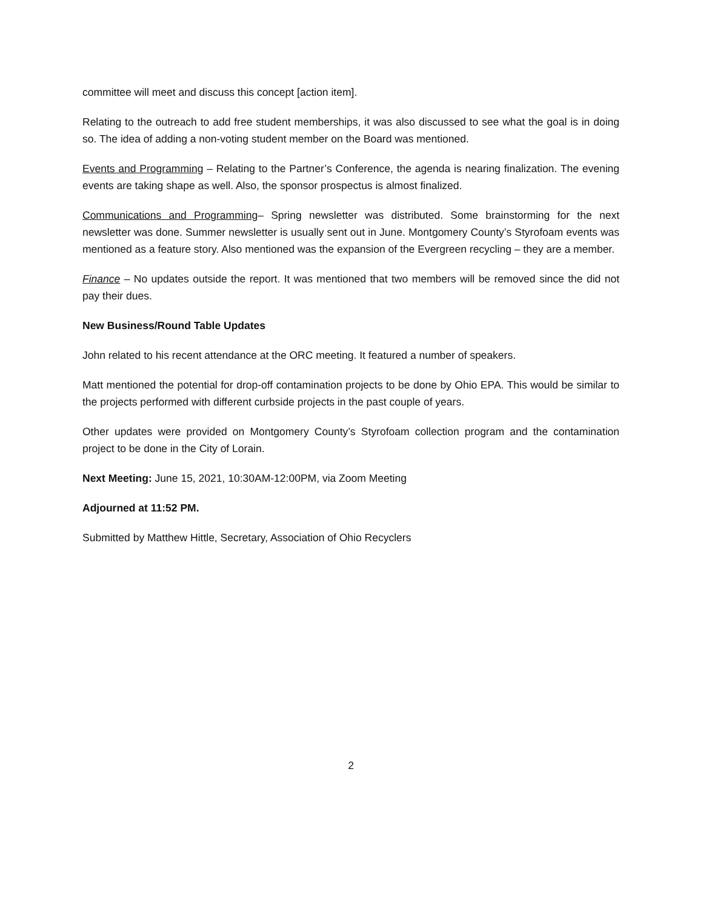committee will meet and discuss this concept [action item].
Relating to the outreach to add free student memberships, it was also discussed to see what the goal is in doing so. The idea of adding a non-voting student member on the Board was mentioned.
Events and Programming – Relating to the Partner’s Conference, the agenda is nearing finalization. The evening events are taking shape as well. Also, the sponsor prospectus is almost finalized.
Communications and Programming– Spring newsletter was distributed. Some brainstorming for the next newsletter was done. Summer newsletter is usually sent out in June. Montgomery County’s Styrofoam events was mentioned as a feature story. Also mentioned was the expansion of the Evergreen recycling – they are a member.
Finance – No updates outside the report. It was mentioned that two members will be removed since the did not pay their dues.
New Business/Round Table Updates
John related to his recent attendance at the ORC meeting. It featured a number of speakers.
Matt mentioned the potential for drop-off contamination projects to be done by Ohio EPA. This would be similar to the projects performed with different curbside projects in the past couple of years.
Other updates were provided on Montgomery County’s Styrofoam collection program and the contamination project to be done in the City of Lorain.
Next Meeting: June 15, 2021, 10:30AM-12:00PM, via Zoom Meeting
Adjourned at 11:52 PM.
Submitted by Matthew Hittle, Secretary, Association of Ohio Recyclers
2